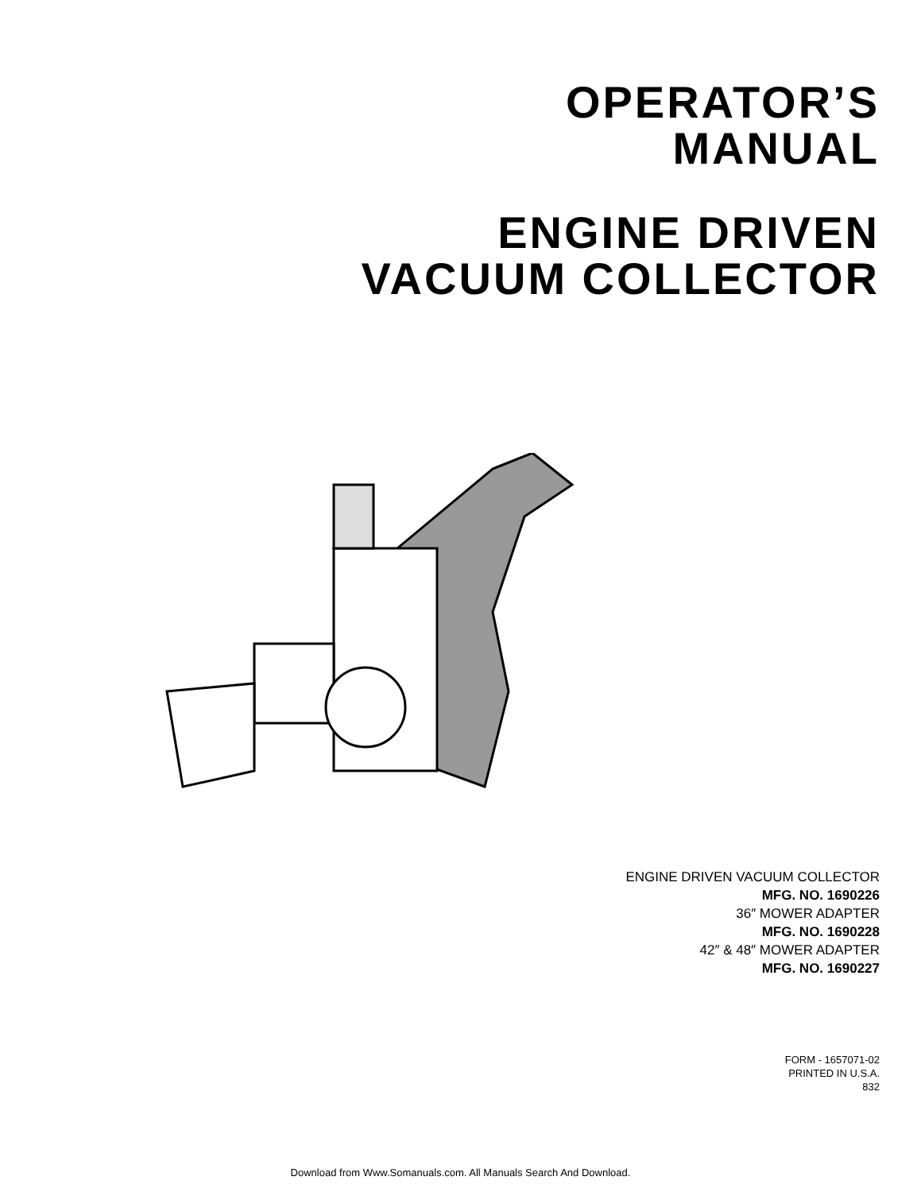OPERATOR’S
MANUAL
ENGINE DRIVEN
VACUUM COLLECTOR
ENGINE DRIVEN VACUUM COLLECTOR
MFG. NO. 1690226
36″ MOWER ADAPTER
MFG. NO. 1690228
42″ & 48″ MOWER ADAPTER
MFG. NO. 1690227
FORM - 1657071-02
PRINTED IN U.S.A.
832
Download from Www.Somanuals.com. All Manuals Search And Download.